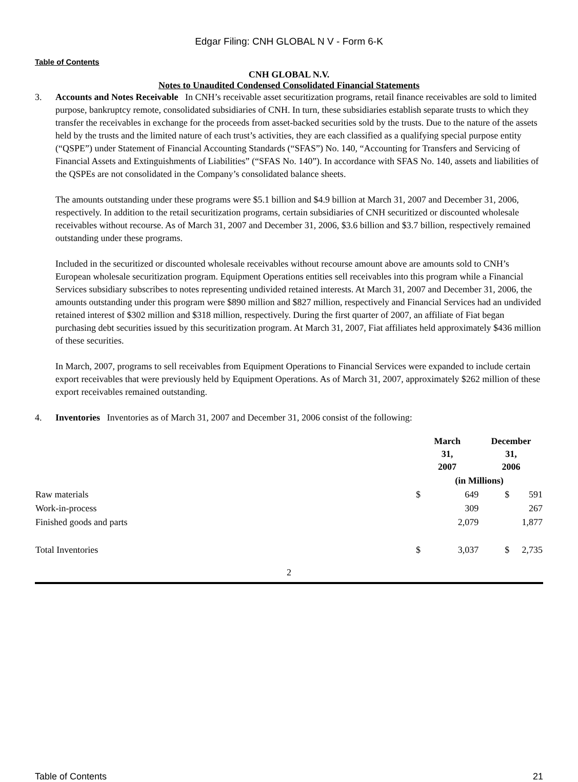Edgar Filing: CNH GLOBAL N V - Form 6-K
Table of Contents
CNH GLOBAL N.V.
Notes to Unaudited Condensed Consolidated Financial Statements
3. Accounts and Notes Receivable In CNH’s receivable asset securitization programs, retail finance receivables are sold to limited purpose, bankruptcy remote, consolidated subsidiaries of CNH. In turn, these subsidiaries establish separate trusts to which they transfer the receivables in exchange for the proceeds from asset-backed securities sold by the trusts. Due to the nature of the assets held by the trusts and the limited nature of each trust’s activities, they are each classified as a qualifying special purpose entity (“QSPE”) under Statement of Financial Accounting Standards (“SFAS”) No. 140, “Accounting for Transfers and Servicing of Financial Assets and Extinguishments of Liabilities” (“SFAS No. 140”). In accordance with SFAS No. 140, assets and liabilities of the QSPEs are not consolidated in the Company’s consolidated balance sheets.
The amounts outstanding under these programs were $5.1 billion and $4.9 billion at March 31, 2007 and December 31, 2006, respectively. In addition to the retail securitization programs, certain subsidiaries of CNH securitized or discounted wholesale receivables without recourse. As of March 31, 2007 and December 31, 2006, $3.6 billion and $3.7 billion, respectively remained outstanding under these programs.
Included in the securitized or discounted wholesale receivables without recourse amount above are amounts sold to CNH’s European wholesale securitization program. Equipment Operations entities sell receivables into this program while a Financial Services subsidiary subscribes to notes representing undivided retained interests. At March 31, 2007 and December 31, 2006, the amounts outstanding under this program were $890 million and $827 million, respectively and Financial Services had an undivided retained interest of $302 million and $318 million, respectively. During the first quarter of 2007, an affiliate of Fiat began purchasing debt securities issued by this securitization program. At March 31, 2007, Fiat affiliates held approximately $436 million of these securities.
In March, 2007, programs to sell receivables from Equipment Operations to Financial Services were expanded to include certain export receivables that were previously held by Equipment Operations. As of March 31, 2007, approximately $262 million of these export receivables remained outstanding.
4. Inventories Inventories as of March 31, 2007 and December 31, 2006 consist of the following:
| | March 31, 2007 | | December 31, 2006 | |
| --- | --- | --- | --- | --- |
| | (in Millions) | | | |
| Raw materials | $ | 649 | $ | 591 |
| Work-in-process | | 309 | | 267 |
| Finished goods and parts | | 2,079 | | 1,877 |
| Total Inventories | $ | 3,037 | $ | 2,735 |
2
Table of Contents 21